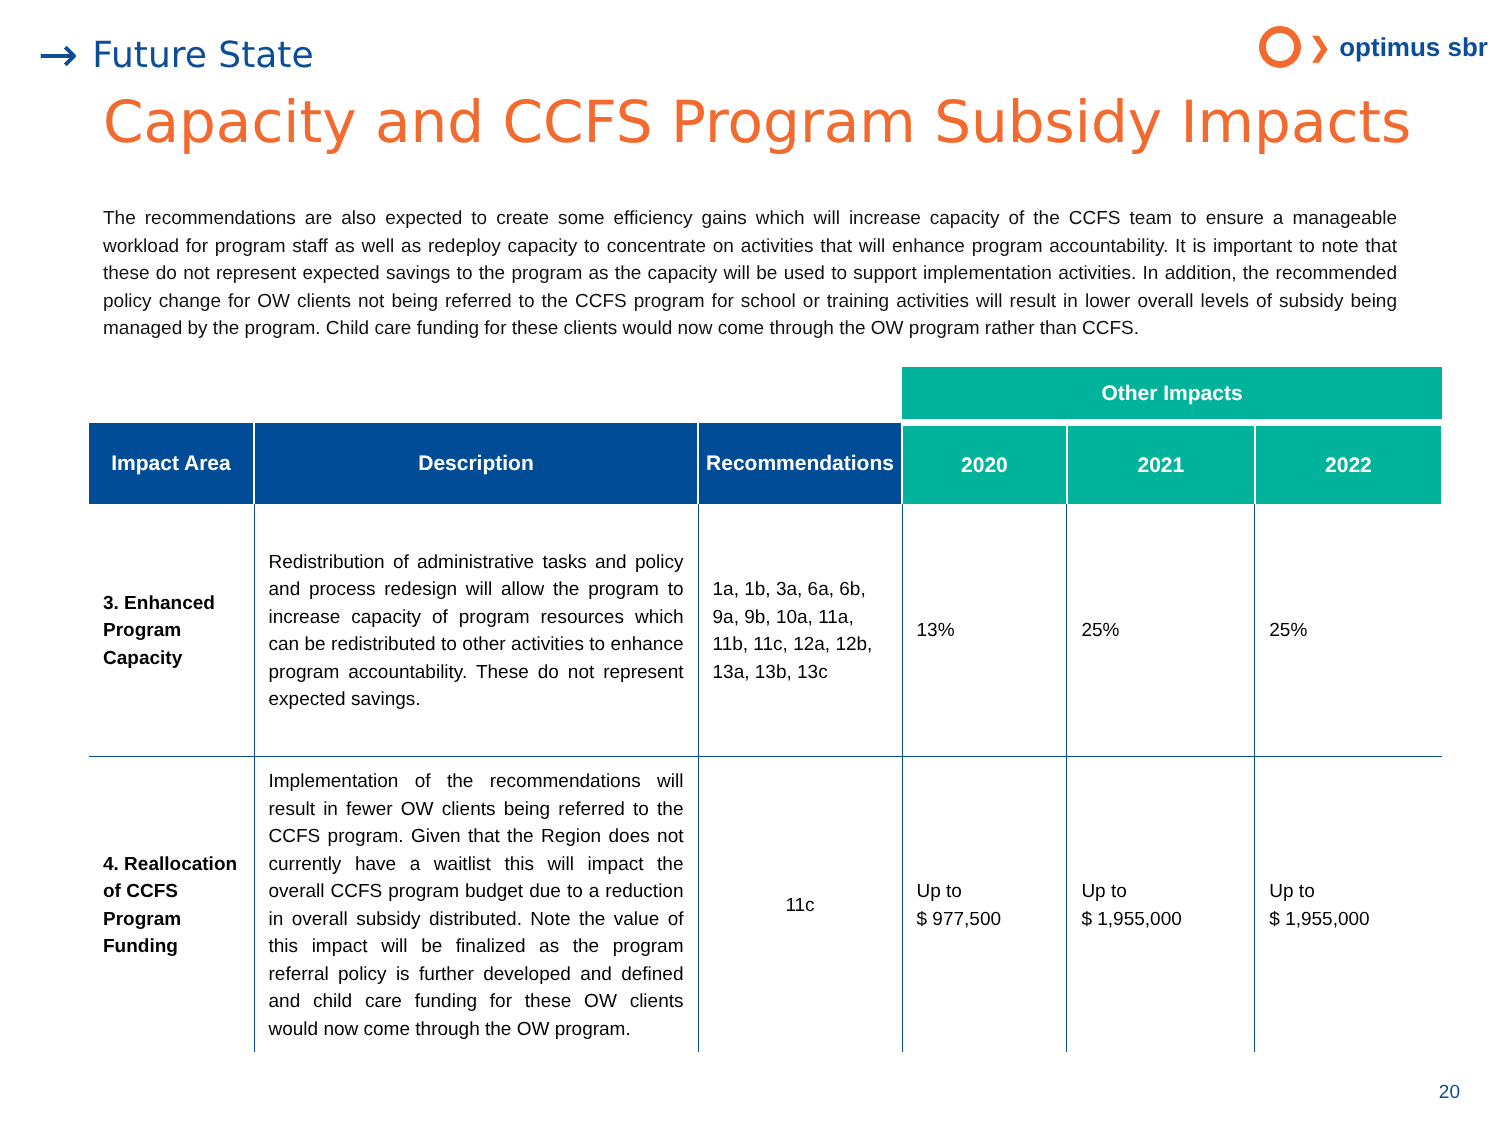→ Future State
❯ optimus sbr
Capacity and CCFS Program Subsidy Impacts
The recommendations are also expected to create some efficiency gains which will increase capacity of the CCFS team to ensure a manageable workload for program staff as well as redeploy capacity to concentrate on activities that will enhance program accountability. It is important to note that these do not represent expected savings to the program as the capacity will be used to support implementation activities. In addition, the recommended policy change for OW clients not being referred to the CCFS program for school or training activities will result in lower overall levels of subsidy being managed by the program. Child care funding for these clients would now come through the OW program rather than CCFS.
| | | | Other Impacts | | |
| Impact Area | Description | Recommendations | 2020 | 2021 | 2022 |
| 3. Enhanced Program Capacity | Redistribution of administrative tasks and policy and process redesign will allow the program to increase capacity of program resources which can be redistributed to other activities to enhance program accountability. These do not represent expected savings. | 1a, 1b, 3a, 6a, 6b, 9a, 9b, 10a, 11a, 11b, 11c, 12a, 12b, 13a, 13b, 13c | 13% | 25% | 25% |
| 4. Reallocation of CCFS Program Funding | Implementation of the recommendations will result in fewer OW clients being referred to the CCFS program. Given that the Region does not currently have a waitlist this will impact the overall CCFS program budget due to a reduction in overall subsidy distributed. Note the value of this impact will be finalized as the program referral policy is further developed and defined and child care funding for these OW clients would now come through the OW program. | 11c | Up to $ 977,500 | Up to $ 1,955,000 | Up to $ 1,955,000 |
20